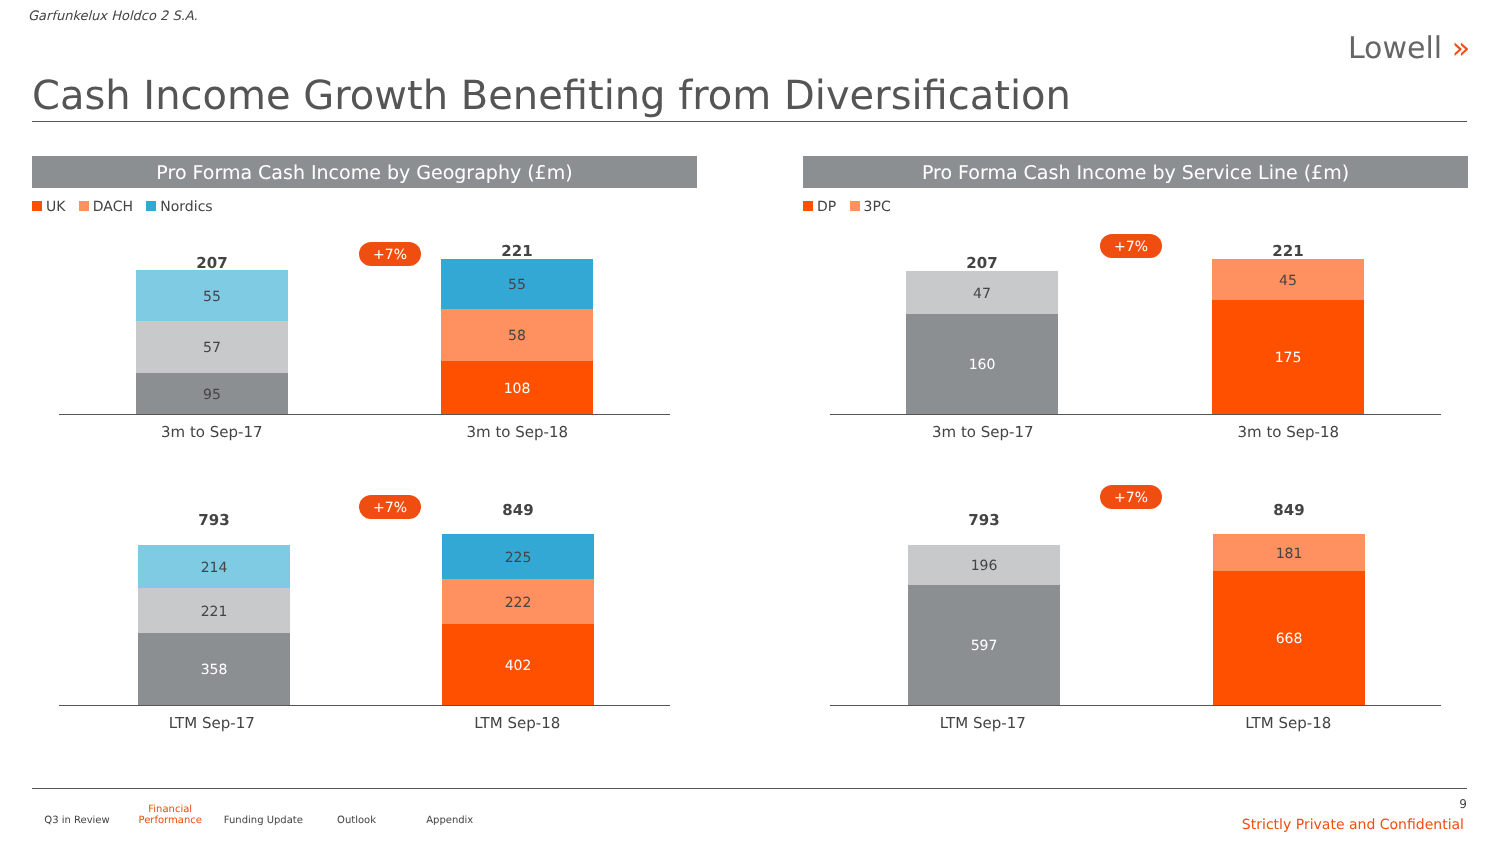Garfunkelux Holdco 2 S.A.
Lowell »
Cash Income Growth Benefiting from Diversification
Pro Forma Cash Income by Geography (£m)
UK DACH Nordics
207
+7% 221
55
57
95
55
58
108
3m to Sep-17 3m to Sep-18
793
+7% 849
214
221
358
225
222
402
LTM Sep-17 LTM Sep-18
Pro Forma Cash Income by Service Line (£m)
DP 3PC
207
+7% 221
47
160
45
175
3m to Sep-17 3m to Sep-18
793
+7%
849
196
597
181
668
LTM Sep-17 LTM Sep-18
Q3 in Review
Financial Performance
Funding Update Outlook Appendix
9
Strictly Private and Confidential